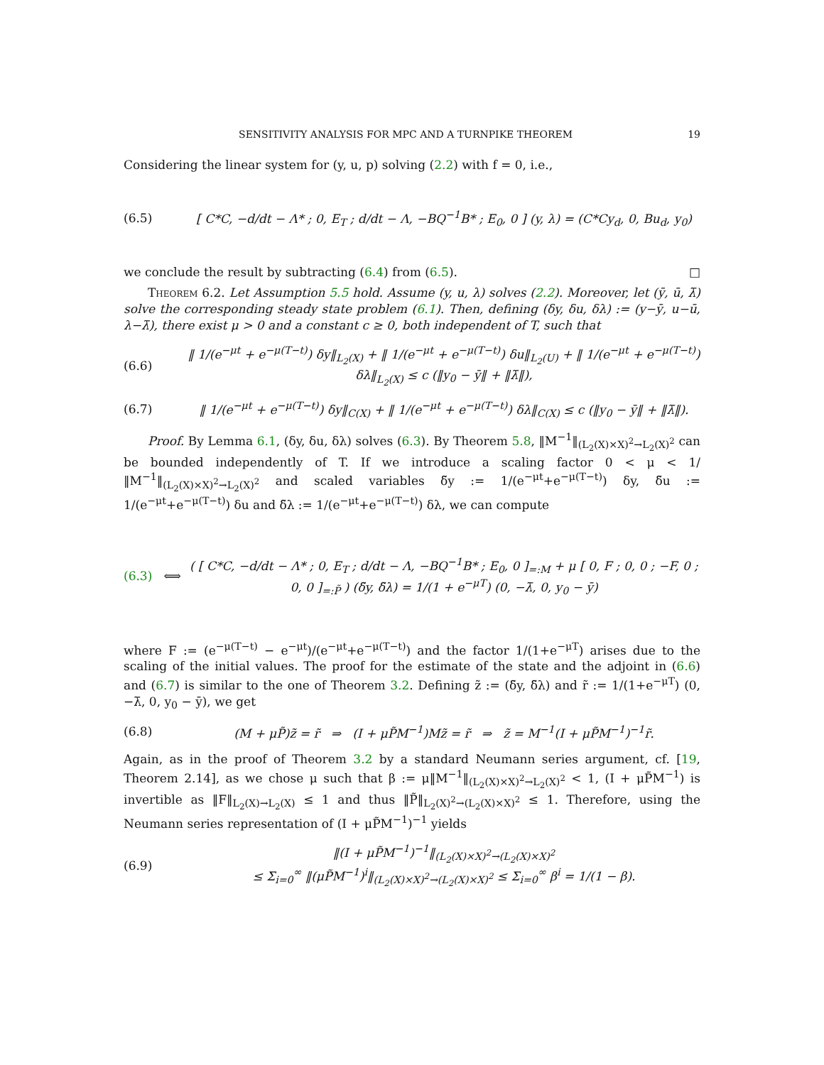SENSITIVITY ANALYSIS FOR MPC AND A TURNPIKE THEOREM 19
Considering the linear system for (y, u, p) solving (2.2) with f = 0, i.e.,
(6.5) [ C*C, −d/dt − Λ* ; 0, E<sub>T</sub> ; d/dt − Λ, −BQ<sup>−1</sup>B* ; E<sub>0</sub>, 0 ] (y, λ) = (C*Cy<sub>d</sub>, 0, Bu<sub>d</sub>, y<sub>0</sub>)
we conclude the result by subtracting (6.4) from (6.5). □
Theorem 6.2. Let Assumption 5.5 hold. Assume (y, u, λ) solves (2.2). Moreover, let (ȳ, ū, λ̄) solve the corresponding steady state problem (6.1). Then, defining (δy, δu, δλ) := (y−ȳ, u−ū, λ−λ̄), there exist μ > 0 and a constant c ≥ 0, both independent of T, such that
(6.6) ‖ 1/(e<sup>−μt</sup> + e<sup>−μ(T−t)</sup>) δy‖<sub>L<sub>2</sub>(X)</sub> + ‖ 1/(e<sup>−μt</sup> + e<sup>−μ(T−t)</sup>) δu‖<sub>L<sub>2</sub>(U)</sub> + ‖ 1/(e<sup>−μt</sup> + e<sup>−μ(T−t)</sup>) δλ‖<sub>L<sub>2</sub>(X)</sub> ≤ c (‖y<sub>0</sub> − ȳ‖ + ‖λ̄‖),
(6.7) ‖ 1/(e<sup>−μt</sup> + e<sup>−μ(T−t)</sup>) δy‖<sub>C(X)</sub> + ‖ 1/(e<sup>−μt</sup> + e<sup>−μ(T−t)</sup>) δλ‖<sub>C(X)</sub> ≤ c (‖y<sub>0</sub> − ȳ‖ + ‖λ̄‖).
Proof. By Lemma 6.1, (δy, δu, δλ) solves (6.3). By Theorem 5.8, ‖M<sup>−1</sup>‖<sub>(L<sub>2</sub>(X)×X)<sup>2</sup>→L<sub>2</sub>(X)<sup>2</sup></sub> can be bounded independently of T. If we introduce a scaling factor 0 < μ < 1/‖M<sup>−1</sup>‖<sub>(L<sub>2</sub>(X)×X)<sup>2</sup>→L<sub>2</sub>(X)<sup>2</sup></sub> and scaled variables δ̃y := 1/(e<sup>−μt</sup>+e<sup>−μ(T−t)</sup>) δy, δ̃u := 1/(e<sup>−μt</sup>+e<sup>−μ(T−t)</sup>) δu and δ̃λ := 1/(e<sup>−μt</sup>+e<sup>−μ(T−t)</sup>) δλ, we can compute
(6.3) ⟺ ( [ C*C, −d/dt − Λ* ; 0, E<sub>T</sub> ; d/dt − Λ, −BQ<sup>−1</sup>B* ; E<sub>0</sub>, 0 ]<sub>=:M</sub> + μ [ 0, F ; 0, 0 ; −F, 0 ; 0, 0 ]<sub>=:P̃</sub> ) (δ̃y, δ̃λ) = 1/(1 + e<sup>−μT</sup>) (0, −λ̄, 0, y<sub>0</sub> − ȳ)
where F := (e<sup>−μ(T−t)</sup> − e<sup>−μt</sup>)/(e<sup>−μt</sup>+e<sup>−μ(T−t)</sup>) and the factor 1/(1+e<sup>−μT</sup>) arises due to the scaling of the initial values. The proof for the estimate of the state and the adjoint in (6.6) and (6.7) is similar to the one of Theorem 3.2. Defining z̃ := (δ̃y, δ̃λ) and r̃ := 1/(1+e<sup>−μT</sup>) (0, −λ̄, 0, y<sub>0</sub> − ȳ), we get
(6.8) (M + μP̃)z̃ = r̃ ⇒ (I + μP̃M<sup>−1</sup>)Mz̃ = r̃ ⇒ z̃ = M<sup>−1</sup>(I + μP̃M<sup>−1</sup>)<sup>−1</sup>r̃.
Again, as in the proof of Theorem 3.2 by a standard Neumann series argument, cf. [19, Theorem 2.14], as we chose μ such that β := μ‖M<sup>−1</sup>‖<sub>(L<sub>2</sub>(X)×X)<sup>2</sup>→L<sub>2</sub>(X)<sup>2</sup></sub> < 1, (I + μP̃M<sup>−1</sup>) is invertible as ‖F‖<sub>L<sub>2</sub>(X)→L<sub>2</sub>(X)</sub> ≤ 1 and thus ‖P̃‖<sub>L<sub>2</sub>(X)<sup>2</sup>→(L<sub>2</sub>(X)×X)<sup>2</sup></sub> ≤ 1. Therefore, using the Neumann series representation of (I + μP̃M<sup>−1</sup>)<sup>−1</sup> yields
(6.9) ‖(I + μP̃M<sup>−1</sup>)<sup>−1</sup>‖<sub>(L<sub>2</sub>(X)×X)<sup>2</sup>→(L<sub>2</sub>(X)×X)<sup>2</sup></sub>
≤ Σ<sub>i=0</sub><sup>∞</sup> ‖(μP̃M<sup>−1</sup>)<sup>i</sup>‖<sub>(L<sub>2</sub>(X)×X)<sup>2</sup>→(L<sub>2</sub>(X)×X)<sup>2</sup></sub> ≤ Σ<sub>i=0</sub><sup>∞</sup> β<sup>i</sup> = 1/(1 − β).